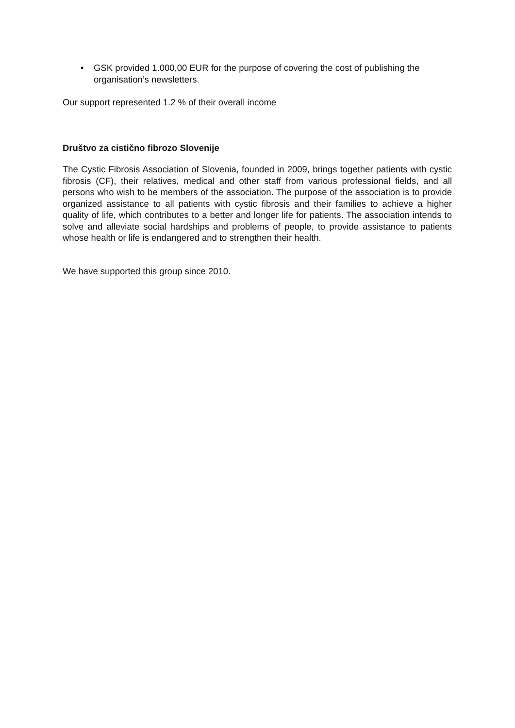• GSK provided 1.000,00 EUR for the purpose of covering the cost of publishing the organisation’s newsletters.
Our support represented 1.2 % of their overall income
Društvo za cistično fibrozo Slovenije
The Cystic Fibrosis Association of Slovenia, founded in 2009, brings together patients with cystic fibrosis (CF), their relatives, medical and other staff from various professional fields, and all persons who wish to be members of the association. The purpose of the association is to provide organized assistance to all patients with cystic fibrosis and their families to achieve a higher quality of life, which contributes to a better and longer life for patients. The association intends to solve and alleviate social hardships and problems of people, to provide assistance to patients whose health or life is endangered and to strengthen their health.
We have supported this group since 2010.